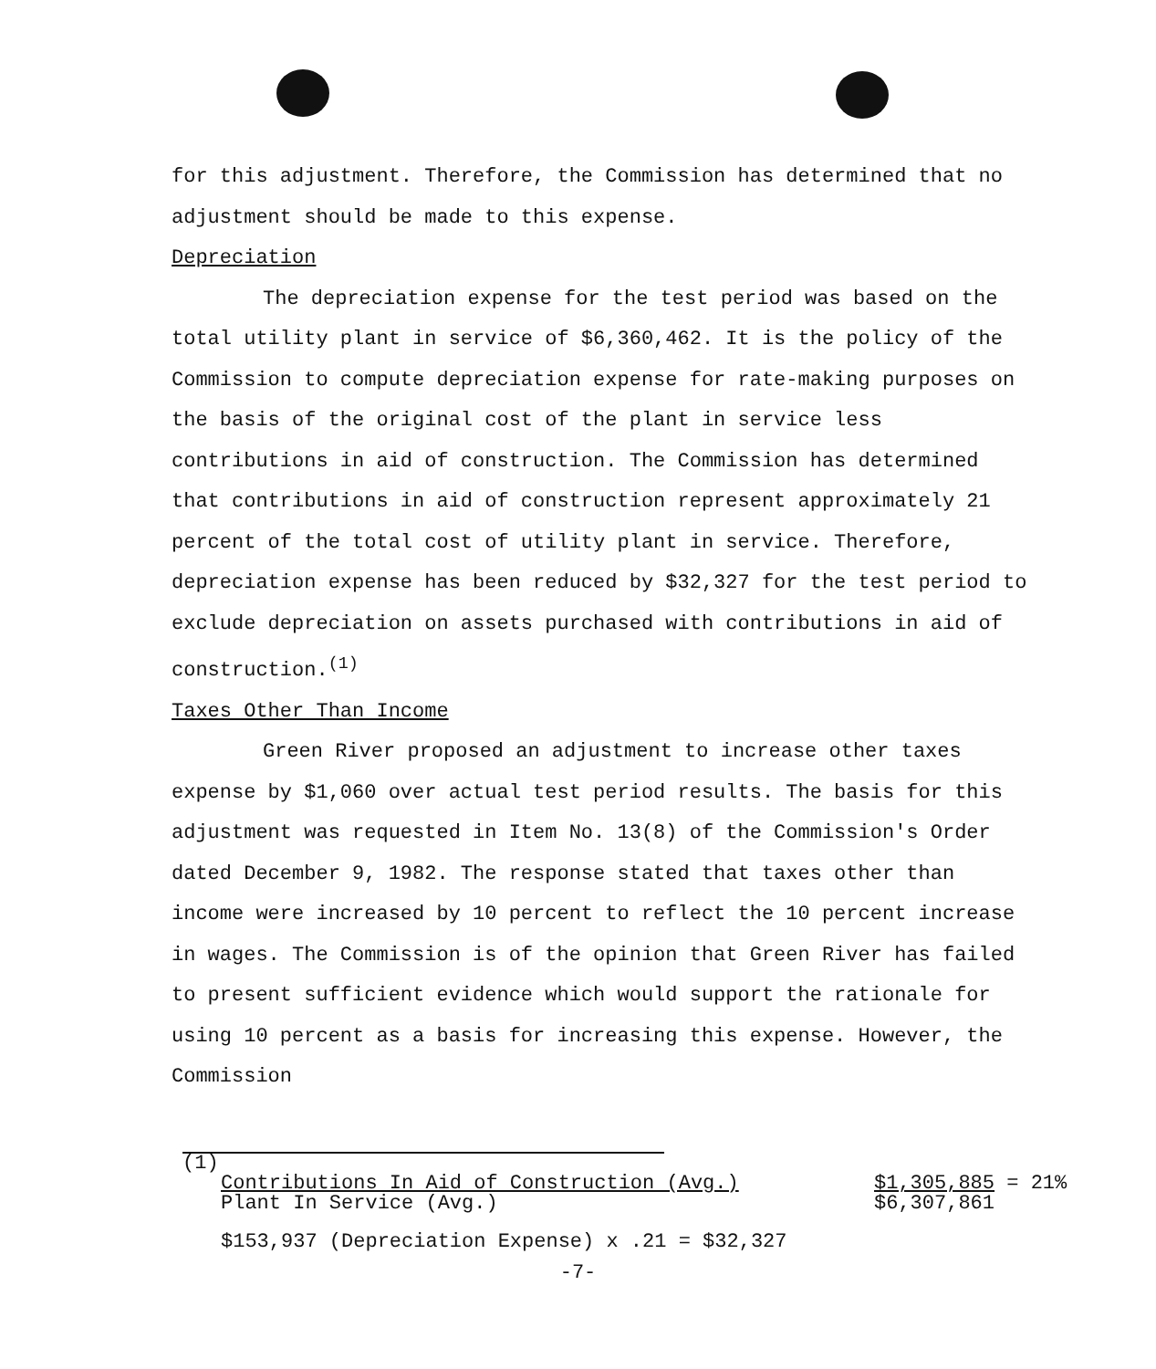for this adjustment. Therefore, the Commission has determined that no adjustment should be made to this expense.
Depreciation
The depreciation expense for the test period was based on the total utility plant in service of $6,360,462. It is the policy of the Commission to compute depreciation expense for rate-making purposes on the basis of the original cost of the plant in service less contributions in aid of construction. The Commission has determined that contributions in aid of construction represent approximately 21 percent of the total cost of utility plant in service. Therefore, depreciation expense has been reduced by $32,327 for the test period to exclude depreciation on assets purchased with contributions in aid of construction.<sup>(1)</sup>
Taxes Other Than Income
Green River proposed an adjustment to increase other taxes expense by $1,060 over actual test period results. The basis for this adjustment was requested in Item No. 13(8) of the Commission's Order dated December 9, 1982. The response stated that taxes other than income were increased by 10 percent to reflect the 10 percent increase in wages. The Commission is of the opinion that Green River has failed to present sufficient evidence which would support the rationale for using 10 percent as a basis for increasing this expense. However, the Commission
(1)
Contributions In Aid of Construction (Avg.)
Plant In Service (Avg.)
$1,305,885 = 21%
$6,307,861
$153,937 (Depreciation Expense) x .21 = $32,327
-7-